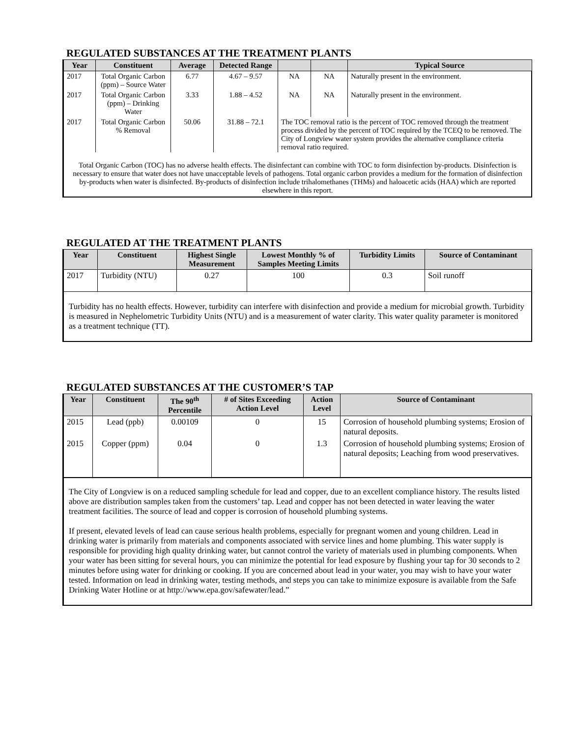REGULATED SUBSTANCES AT THE TREATMENT PLANTS
| Year | Constituent | Average | Detected Range | | | Typical Source |
| --- | --- | --- | --- | --- | --- | --- |
| 2017 | Total Organic Carbon (ppm) – Source Water | 6.77 | 4.67 – 9.57 | NA | NA | Naturally present in the environment. |
| 2017 | Total Organic Carbon (ppm) – Drinking Water | 3.33 | 1.88 – 4.52 | NA | NA | Naturally present in the environment. |
| 2017 | Total Organic Carbon % Removal | 50.06 | 31.88 – 72.1 | The TOC removal ratio is the percent of TOC removed through the treatment process divided by the percent of TOC required by the TCEQ to be removed. The City of Longview water system provides the alternative compliance criteria removal ratio required. | | |
Total Organic Carbon (TOC) has no adverse health effects. The disinfectant can combine with TOC to form disinfection by-products. Disinfection is necessary to ensure that water does not have unacceptable levels of pathogens. Total organic carbon provides a medium for the formation of disinfection by-products when water is disinfected. By-products of disinfection include trihalomethanes (THMs) and haloacetic acids (HAA) which are reported elsewhere in this report.
REGULATED AT THE TREATMENT PLANTS
| Year | Constituent | Highest Single Measurement | Lowest Monthly % of Samples Meeting Limits | Turbidity Limits | Source of Contaminant |
| --- | --- | --- | --- | --- | --- |
| 2017 | Turbidity (NTU) | 0.27 | 100 | 0.3 | Soil runoff |
Turbidity has no health effects. However, turbidity can interfere with disinfection and provide a medium for microbial growth. Turbidity is measured in Nephelometric Turbidity Units (NTU) and is a measurement of water clarity. This water quality parameter is monitored as a treatment technique (TT).
REGULATED SUBSTANCES AT THE CUSTOMER’S TAP
| Year | Constituent | The 90<sup>th</sup> Percentile | # of Sites Exceeding Action Level | Action Level | Source of Contaminant |
| --- | --- | --- | --- | --- | --- |
| 2015 | Lead (ppb) | 0.00109 | 0 | 15 | Corrosion of household plumbing systems; Erosion of natural deposits. |
| 2015 | Copper (ppm) | 0.04 | 0 | 1.3 | Corrosion of household plumbing systems; Erosion of natural deposits; Leaching from wood preservatives. |
The City of Longview is on a reduced sampling schedule for lead and copper, due to an excellent compliance history. The results listed above are distribution samples taken from the customers’ tap. Lead and copper has not been detected in water leaving the water treatment facilities. The source of lead and copper is corrosion of household plumbing systems.
If present, elevated levels of lead can cause serious health problems, especially for pregnant women and young children. Lead in drinking water is primarily from materials and components associated with service lines and home plumbing. This water supply is responsible for providing high quality drinking water, but cannot control the variety of materials used in plumbing components. When your water has been sitting for several hours, you can minimize the potential for lead exposure by flushing your tap for 30 seconds to 2 minutes before using water for drinking or cooking. If you are concerned about lead in your water, you may wish to have your water tested. Information on lead in drinking water, testing methods, and steps you can take to minimize exposure is available from the Safe Drinking Water Hotline or at http://www.epa.gov/safewater/lead.”